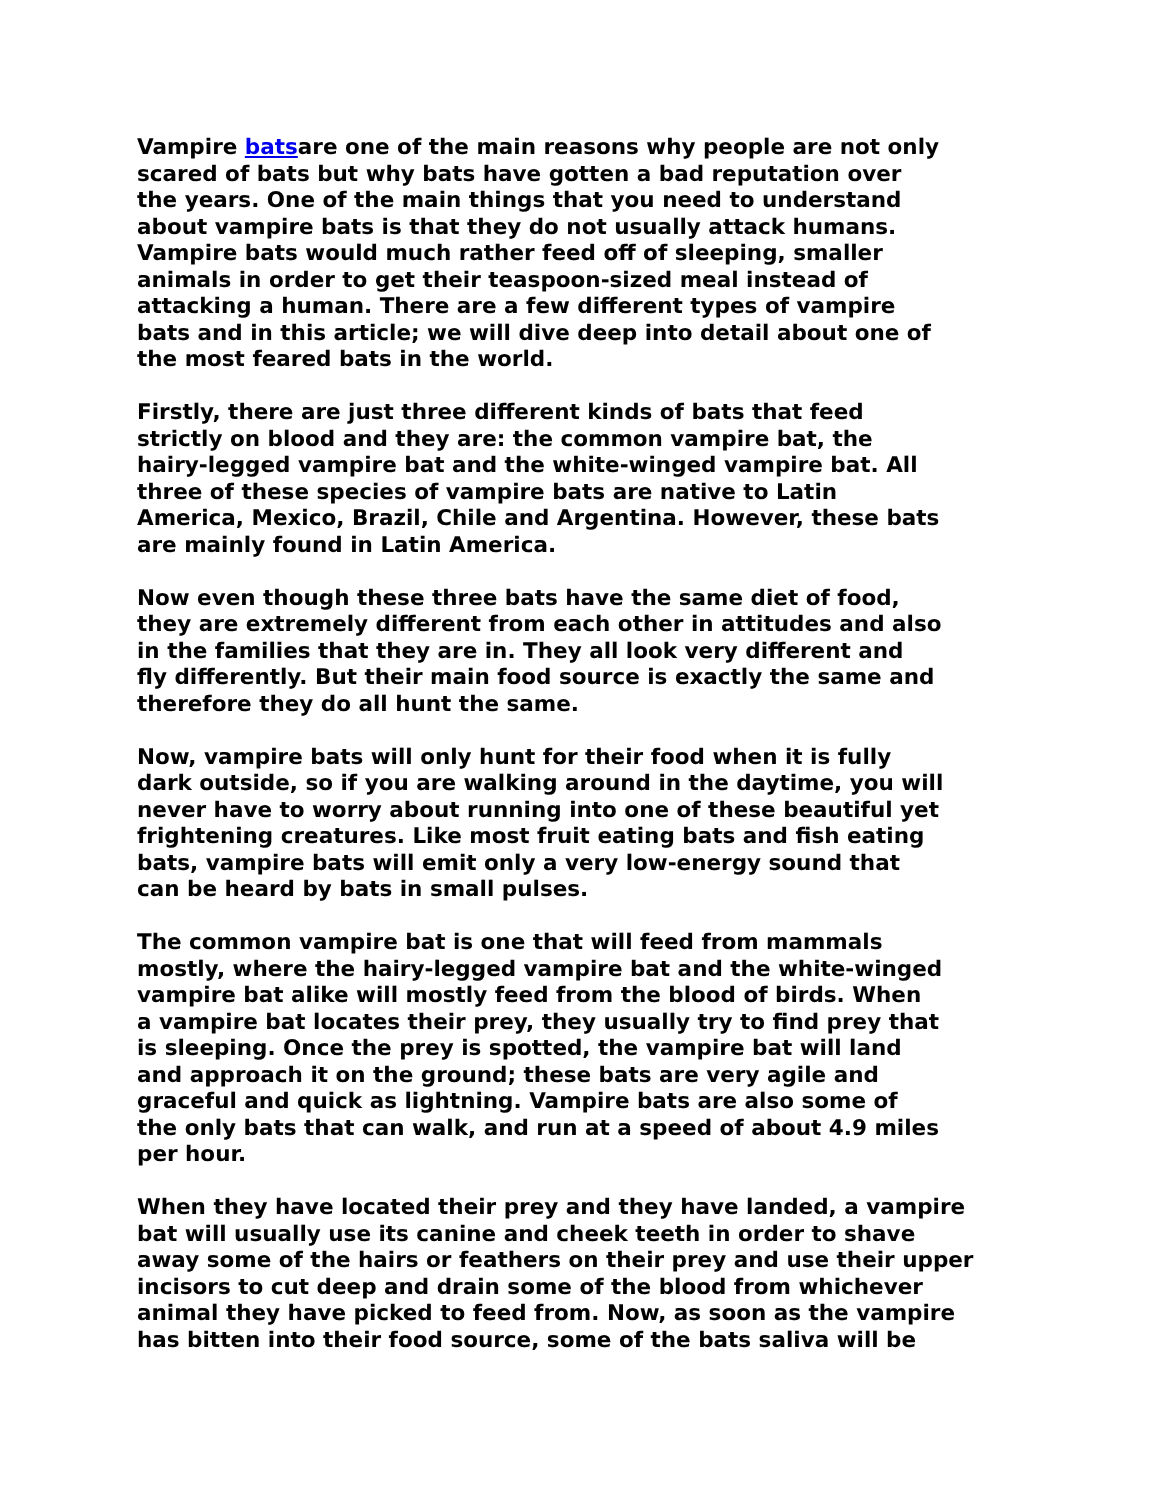Vampire batsare one of the main reasons why people are not only scared of bats but why bats have gotten a bad reputation over the years. One of the main things that you need to understand about vampire bats is that they do not usually attack humans. Vampire bats would much rather feed off of sleeping, smaller animals in order to get their teaspoon-sized meal instead of attacking a human. There are a few different types of vampire bats and in this article; we will dive deep into detail about one of the most feared bats in the world.
Firstly, there are just three different kinds of bats that feed strictly on blood and they are: the common vampire bat, the hairy-legged vampire bat and the white-winged vampire bat. All three of these species of vampire bats are native to Latin America, Mexico, Brazil, Chile and Argentina. However, these bats are mainly found in Latin America.
Now even though these three bats have the same diet of food, they are extremely different from each other in attitudes and also in the families that they are in. They all look very different and fly differently. But their main food source is exactly the same and therefore they do all hunt the same.
Now, vampire bats will only hunt for their food when it is fully dark outside, so if you are walking around in the daytime, you will never have to worry about running into one of these beautiful yet frightening creatures. Like most fruit eating bats and fish eating bats, vampire bats will emit only a very low-energy sound that can be heard by bats in small pulses.
The common vampire bat is one that will feed from mammals mostly, where the hairy-legged vampire bat and the white-winged vampire bat alike will mostly feed from the blood of birds. When a vampire bat locates their prey, they usually try to find prey that is sleeping. Once the prey is spotted, the vampire bat will land and approach it on the ground; these bats are very agile and graceful and quick as lightning. Vampire bats are also some of the only bats that can walk, and run at a speed of about 4.9 miles per hour.
When they have located their prey and they have landed, a vampire bat will usually use its canine and cheek teeth in order to shave away some of the hairs or feathers on their prey and use their upper incisors to cut deep and drain some of the blood from whichever animal they have picked to feed from. Now, as soon as the vampire has bitten into their food source, some of the bats saliva will be